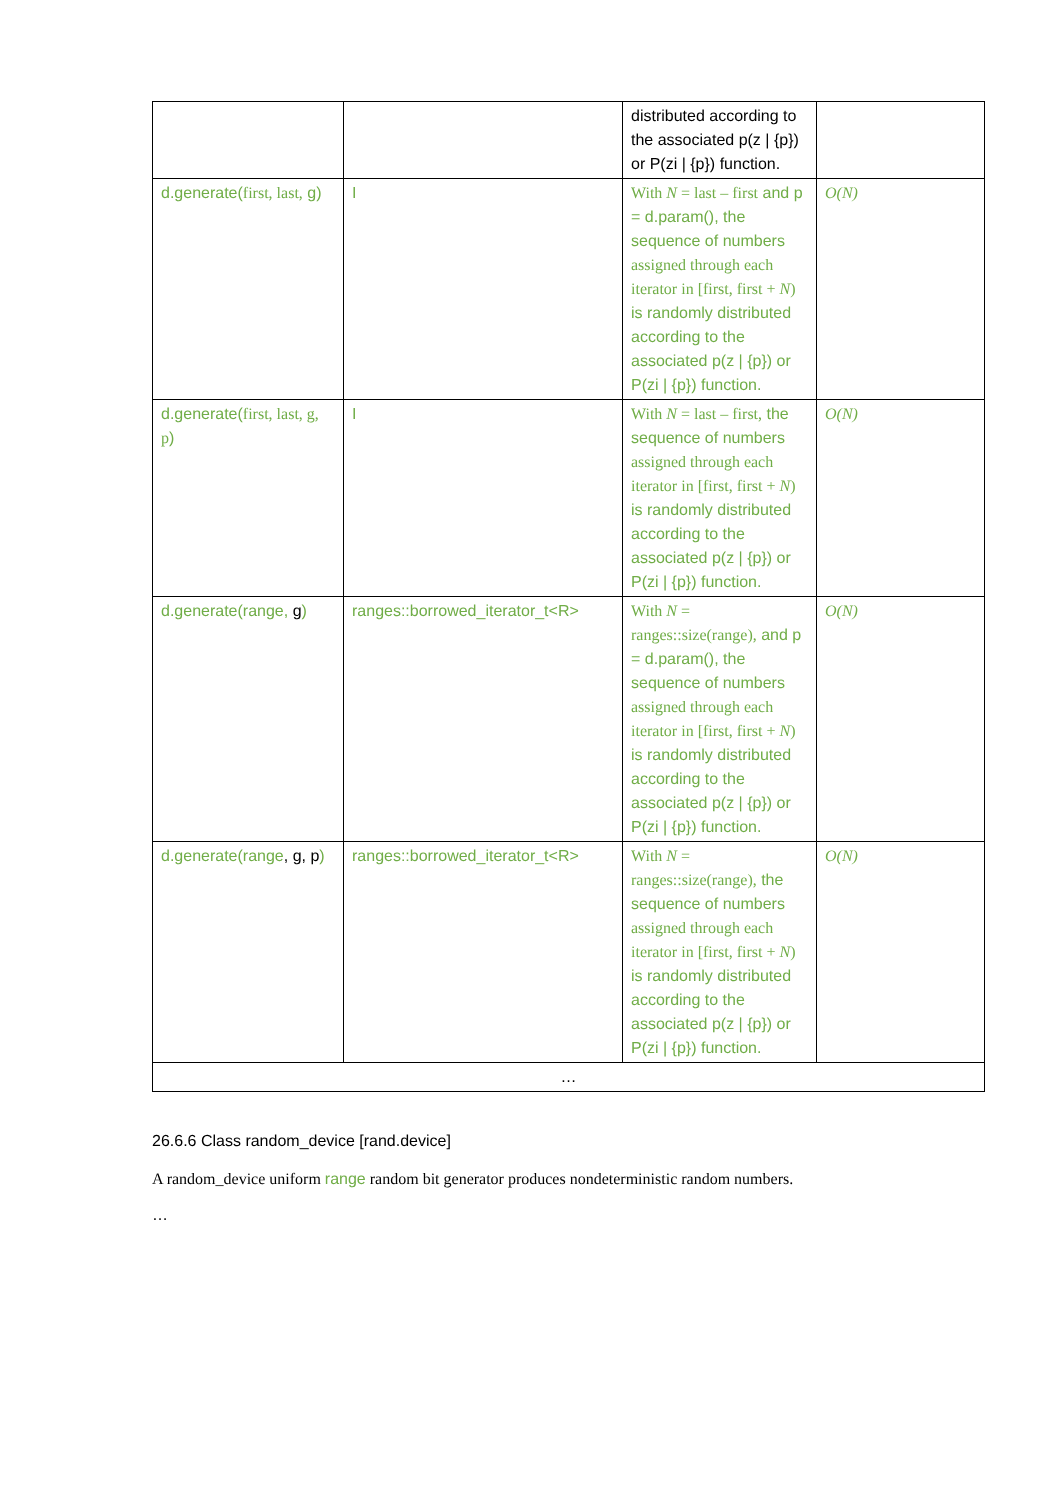| | | distributed according to the associated p(z / {p}) or P(zi / {p}) function. | |
| d.generate( first, last, g) | I | With N = last – first and p = d.param(), the sequence of numbers assigned through each iterator in [first, first + N ) is randomly distributed according to the associated p(z / {p}) or P(zi / {p}) function. | O(N) |
| d.generate( first, last, g, p ) | I | With N = last – first, the sequence of numbers assigned through each iterator in [first, first + N ) is randomly distributed according to the associated p(z / {p}) or P(zi / {p}) function. | O(N) |
| d.generate(range, g ) | ranges::borrowed_iterator_t<R> | With N = ranges::size(range), and p = d.param(), the sequence of numbers assigned through each iterator in [first, first + N ) is randomly distributed according to the associated p(z / {p}) or P(zi / {p}) function. | O(N) |
| d.generate(range , g, p ) | ranges::borrowed_iterator_t<R> | With N = ranges::size(range), the sequence of numbers assigned through each iterator in [first, first + N ) is randomly distributed according to the associated p(z / {p}) or P(zi / {p}) function. | O(N) |
| … | | | |
26.6.6 Class random_device [rand.device]
A random_device uniform range random bit generator produces nondeterministic random numbers.
…